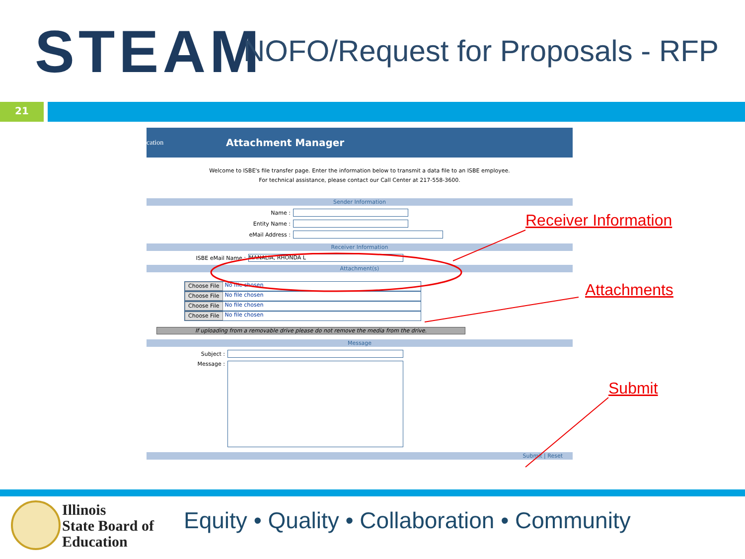STEAM
NOFO/Request for Proposals - RFP
21
cation
Attachment Manager
Welcome to ISBE's file transfer page. Enter the information below to transmit a data file to an ISBE employee.
For technical assistance, please contact our Call Center at 217-558-3600.
Sender Information
Name :
Entity Name :
eMail Address :
Receiver Information
ISBE eMail Name : MANALIA, RHONDA L
Attachment(s)
Choose File No file chosen
Choose File No file chosen
Choose File No file chosen
Choose File No file chosen
If uploading from a removable drive please do not remove the media from the drive.
Message
Subject :
Message :
Submit | Reset
Receiver Information
Attachments
Submit
Illinois
State Board of
Education
Equity • Quality • Collaboration • Community